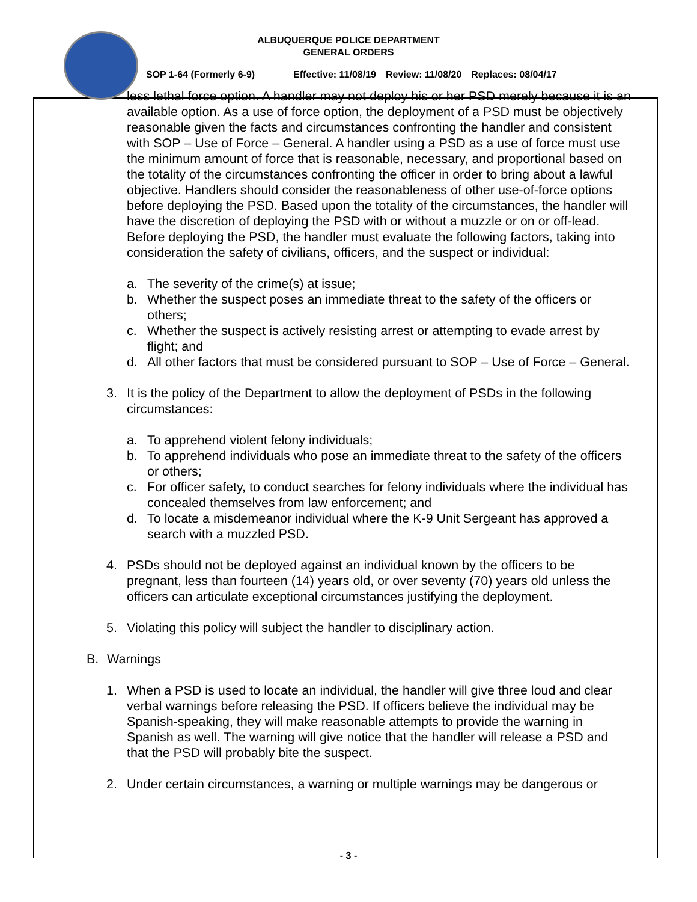ALBUQUERQUE POLICE DEPARTMENT
GENERAL ORDERS
SOP 1-64 (Formerly 6-9) Effective: 11/08/19 Review: 11/08/20 Replaces: 08/04/17
less lethal force option. A handler may not deploy his or her PSD merely because it is an available option. As a use of force option, the deployment of a PSD must be objectively reasonable given the facts and circumstances confronting the handler and consistent with SOP – Use of Force – General. A handler using a PSD as a use of force must use the minimum amount of force that is reasonable, necessary, and proportional based on the totality of the circumstances confronting the officer in order to bring about a lawful objective. Handlers should consider the reasonableness of other use-of-force options before deploying the PSD. Based upon the totality of the circumstances, the handler will have the discretion of deploying the PSD with or without a muzzle or on or off-lead. Before deploying the PSD, the handler must evaluate the following factors, taking into consideration the safety of civilians, officers, and the suspect or individual:
a. The severity of the crime(s) at issue;
b. Whether the suspect poses an immediate threat to the safety of the officers or others;
c. Whether the suspect is actively resisting arrest or attempting to evade arrest by flight; and
d. All other factors that must be considered pursuant to SOP – Use of Force – General.
3. It is the policy of the Department to allow the deployment of PSDs in the following circumstances:
a. To apprehend violent felony individuals;
b. To apprehend individuals who pose an immediate threat to the safety of the officers or others;
c. For officer safety, to conduct searches for felony individuals where the individual has concealed themselves from law enforcement; and
d. To locate a misdemeanor individual where the K-9 Unit Sergeant has approved a search with a muzzled PSD.
4. PSDs should not be deployed against an individual known by the officers to be pregnant, less than fourteen (14) years old, or over seventy (70) years old unless the officers can articulate exceptional circumstances justifying the deployment.
5. Violating this policy will subject the handler to disciplinary action.
B. Warnings
1. When a PSD is used to locate an individual, the handler will give three loud and clear verbal warnings before releasing the PSD. If officers believe the individual may be Spanish-speaking, they will make reasonable attempts to provide the warning in Spanish as well. The warning will give notice that the handler will release a PSD and that the PSD will probably bite the suspect.
2. Under certain circumstances, a warning or multiple warnings may be dangerous or
- 3 -